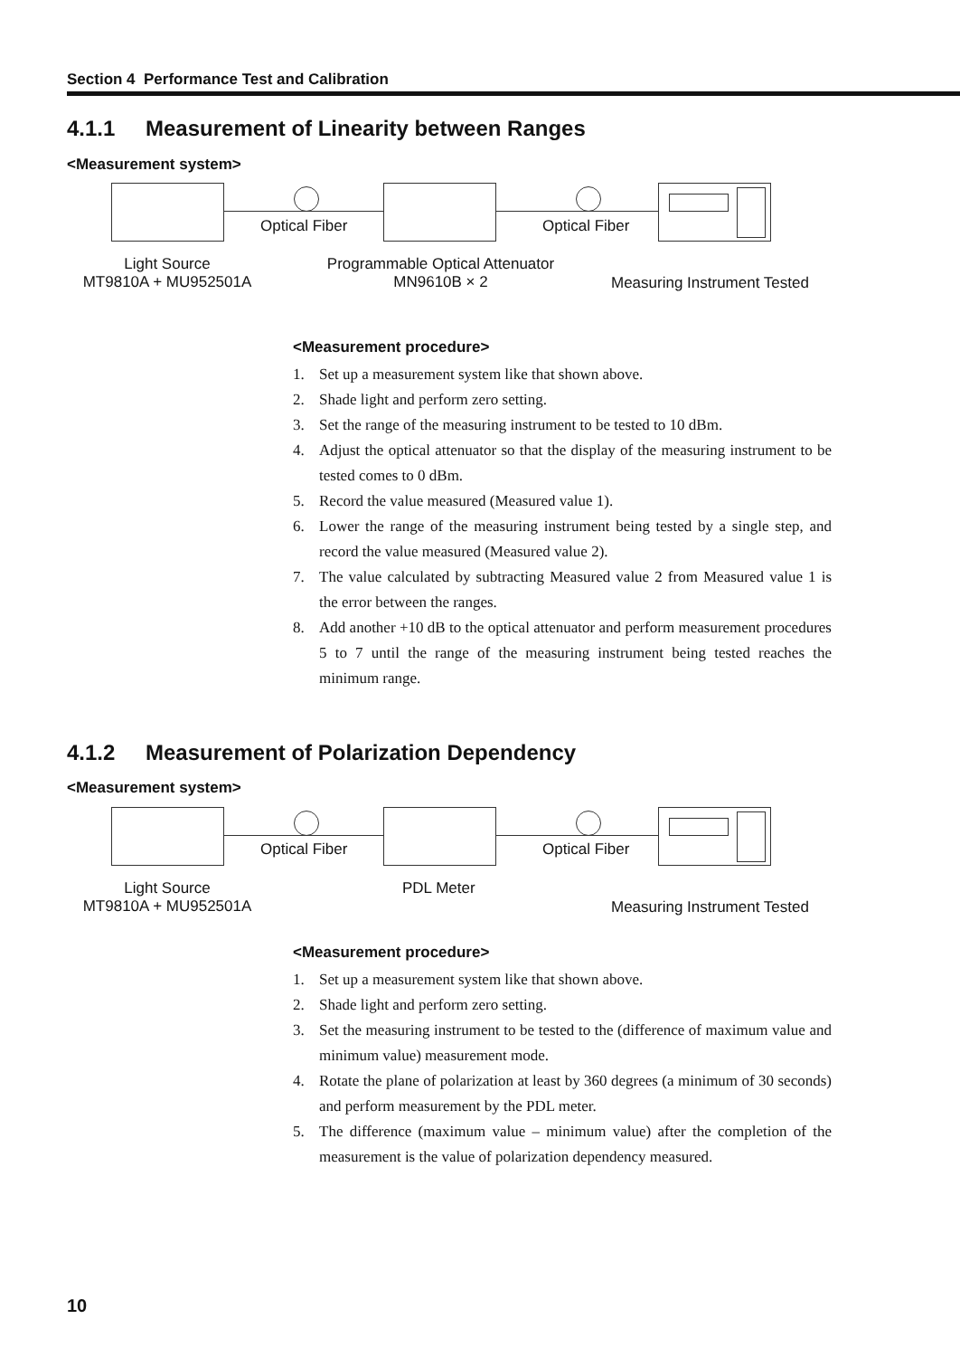Section 4 Performance Test and Calibration
4.1.1 Measurement of Linearity between Ranges
<Measurement system>
Optical Fiber Optical Fiber
Light Source
MT9810A + MU952501A
Programmable Optical Attenuator
MN9610B × 2
Measuring Instrument Tested
<Measurement procedure>
1. Set up a measurement system like that shown above.
2. Shade light and perform zero setting.
3. Set the range of the measuring instrument to be tested to 10 dBm.
4. Adjust the optical attenuator so that the display of the measuring instrument to be tested comes to 0 dBm.
5. Record the value measured (Measured value 1).
6. Lower the range of the measuring instrument being tested by a single step, and record the value measured (Measured value 2).
7. The value calculated by subtracting Measured value 2 from Measured value 1 is the error between the ranges.
8. Add another +10 dB to the optical attenuator and perform measurement procedures 5 to 7 until the range of the measuring instrument being tested reaches the minimum range.
4.1.2 Measurement of Polarization Dependency
<Measurement system>
Optical Fiber Optical Fiber
Light Source
MT9810A + MU952501A
PDL Meter
Measuring Instrument Tested
<Measurement procedure>
1. Set up a measurement system like that shown above.
2. Shade light and perform zero setting.
3. Set the measuring instrument to be tested to the (difference of maximum value and minimum value) measurement mode.
4. Rotate the plane of polarization at least by 360 degrees (a minimum of 30 seconds) and perform measurement by the PDL meter.
5. The difference (maximum value – minimum value) after the completion of the measurement is the value of polarization dependency measured.
10